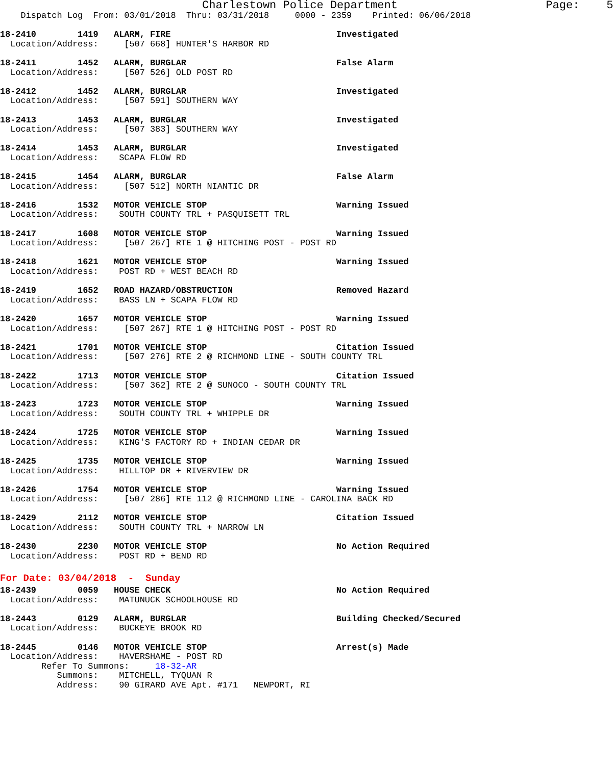Charlestown Police Department                      Page:    5
    Dispatch Log  From: 03/01/2018  Thru: 03/31/2018     0000 - 2359    Printed: 06/06/2018

18-2410        1419   ALARM, FIRE                                Investigated
  Location/Address:     [507 668] HUNTER'S HARBOR RD

18-2411        1452   ALARM, BURGLAR                             False Alarm
  Location/Address:     [507 526] OLD POST RD

18-2412        1452   ALARM, BURGLAR                             Investigated
  Location/Address:     [507 591] SOUTHERN WAY

18-2413        1453   ALARM, BURGLAR                             Investigated
  Location/Address:     [507 383] SOUTHERN WAY

18-2414        1453   ALARM, BURGLAR                             Investigated
  Location/Address:    SCAPA FLOW RD

18-2415        1454   ALARM, BURGLAR                             False Alarm
  Location/Address:     [507 512] NORTH NIANTIC DR

18-2416        1532   MOTOR VEHICLE STOP                         Warning Issued
  Location/Address:    SOUTH COUNTY TRL + PASQUISETT TRL

18-2417        1608   MOTOR VEHICLE STOP                         Warning Issued
  Location/Address:     [507 267] RTE 1 @ HITCHING POST - POST RD

18-2418        1621   MOTOR VEHICLE STOP                         Warning Issued
  Location/Address:    POST RD + WEST BEACH RD

18-2419        1652   ROAD HAZARD/OBSTRUCTION                    Removed Hazard
  Location/Address:    BASS LN + SCAPA FLOW RD

18-2420        1657   MOTOR VEHICLE STOP                         Warning Issued
  Location/Address:     [507 267] RTE 1 @ HITCHING POST - POST RD

18-2421        1701   MOTOR VEHICLE STOP                         Citation Issued
  Location/Address:     [507 276] RTE 2 @ RICHMOND LINE - SOUTH COUNTY TRL

18-2422        1713   MOTOR VEHICLE STOP                         Citation Issued
  Location/Address:     [507 362] RTE 2 @ SUNOCO - SOUTH COUNTY TRL

18-2423        1723   MOTOR VEHICLE STOP                         Warning Issued
  Location/Address:    SOUTH COUNTY TRL + WHIPPLE DR

18-2424        1725   MOTOR VEHICLE STOP                         Warning Issued
  Location/Address:    KING'S FACTORY RD + INDIAN CEDAR DR

18-2425        1735   MOTOR VEHICLE STOP                         Warning Issued
  Location/Address:    HILLTOP DR + RIVERVIEW DR

18-2426        1754   MOTOR VEHICLE STOP                         Warning Issued
  Location/Address:     [507 286] RTE 112 @ RICHMOND LINE - CAROLINA BACK RD

18-2429        2112   MOTOR VEHICLE STOP                         Citation Issued
  Location/Address:    SOUTH COUNTY TRL + NARROW LN

18-2430        2230   MOTOR VEHICLE STOP                         No Action Required
  Location/Address:    POST RD + BEND RD
For Date: 03/04/2018  -  Sunday
18-2439        0059   HOUSE CHECK                                No Action Required
  Location/Address:    MATUNUCK SCHOOLHOUSE RD

18-2443        0129   ALARM, BURGLAR                             Building Checked/Secured
  Location/Address:    BUCKEYE BROOK RD

18-2445        0146   MOTOR VEHICLE STOP                         Arrest(s) Made
  Location/Address:    HAVERSHAME - POST RD
        Refer To Summons:     18-32-AR
           Summons:    MITCHELL, TYQUAN R
           Address:    90 GIRARD AVE Apt. #171   NEWPORT, RI